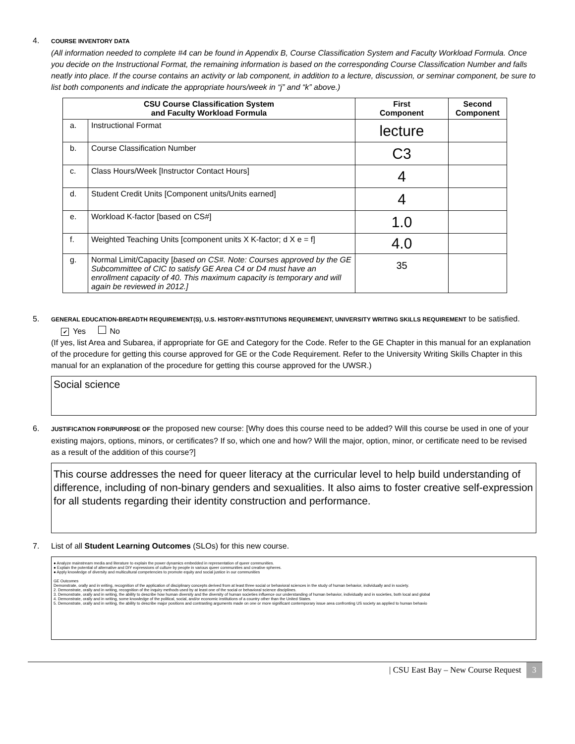4.
COURSE INVENTORY DATA
(All information needed to complete #4 can be found in Appendix B, Course Classification System and Faculty Workload Formula. Once you decide on the Instructional Format, the remaining information is based on the corresponding Course Classification Number and falls neatly into place. If the course contains an activity or lab component, in addition to a lecture, discussion, or seminar component, be sure to list both components and indicate the appropriate hours/week in “j” and “k” above.)
| CSU Course Classification System and Faculty Workload Formula | | First Component | Second Component |
| --- | --- | --- | --- |
| a. | Instructional Format | lecture | |
| b. | Course Classification Number | C3 | |
| c. | Class Hours/Week [Instructor Contact Hours] | 4 | |
| d. | Student Credit Units [Component units/Units earned] | 4 | |
| e. | Workload K-factor [based on CS#] | 1.0 | |
| f. | Weighted Teaching Units [component units X K-factor; d X e = f] | 4.0 | |
| g. | Normal Limit/Capacity [ based on CS#. Note: Courses approved by the GE Subcommittee of CIC to satisfy GE Area C4 or D4 must have an enrollment capacity of 40. This maximum capacity is temporary and will again be reviewed in 2012.] | 35 | |
5.
GENERAL EDUCATION-BREADTH REQUIREMENT(S), U.S. HISTORY-INSTITUTIONS REQUIREMENT, UNIVERSITY WRITING SKILLS REQUIREMENT to be satisfied. ✔ Yes No
(If yes, list Area and Subarea, if appropriate for GE and Category for the Code. Refer to the GE Chapter in this manual for an explanation of the procedure for getting this course approved for GE or the Code Requirement. Refer to the University Writing Skills Chapter in this manual for an explanation of the procedure for getting this course approved for the UWSR.)
Social science
6.
JUSTIFICATION FOR/PURPOSE OF the proposed new course: [Why does this course need to be added? Will this course be used in one of your existing majors, options, minors, or certificates? If so, which one and how? Will the major, option, minor, or certificate need to be revised as a result of the addition of this course?]
This course addresses the need for queer literacy at the curricular level to help build understanding of difference, including of non-binary genders and sexualities. It also aims to foster creative self-expression for all students regarding their identity construction and performance.
7. List of all Student Learning Outcomes (SLOs) for this new course.
● Analyze mainstream media and literature to explain the power dynamics embedded in representation of queer communities.
● Explain the potential of alternative and DIY expressions of culture by people in various queer communities and creative spheres.
● Apply knowledge of diversity and multicultural competencies to promote equity and social justice in our communities
GE Outcomes
Demonstrate, orally and in writing, recognition of the application of disciplinary concepts derived from at least three social or behavioral sciences in the study of human behavior, individually and in society.
2. Demonstrate, orally and in writing, recognition of the inquiry methods used by at least one of the social or behavioral science disciplines.
3. Demonstrate, orally and in writing, the ability to describe how human diversity and the diversity of human societies influence our understanding of human behavior, individually and in societies, both local and global
4. Demonstrate, orally and in writing, some knowledge of the political, social, and/or economic institutions of a country other than the United States.
5. Demonstrate, orally and in writing, the ability to describe major positions and contrasting arguments made on one or more significant contemporary issue area confronting US society as applied to human behavio
| CSU East Bay – New Course Request 3